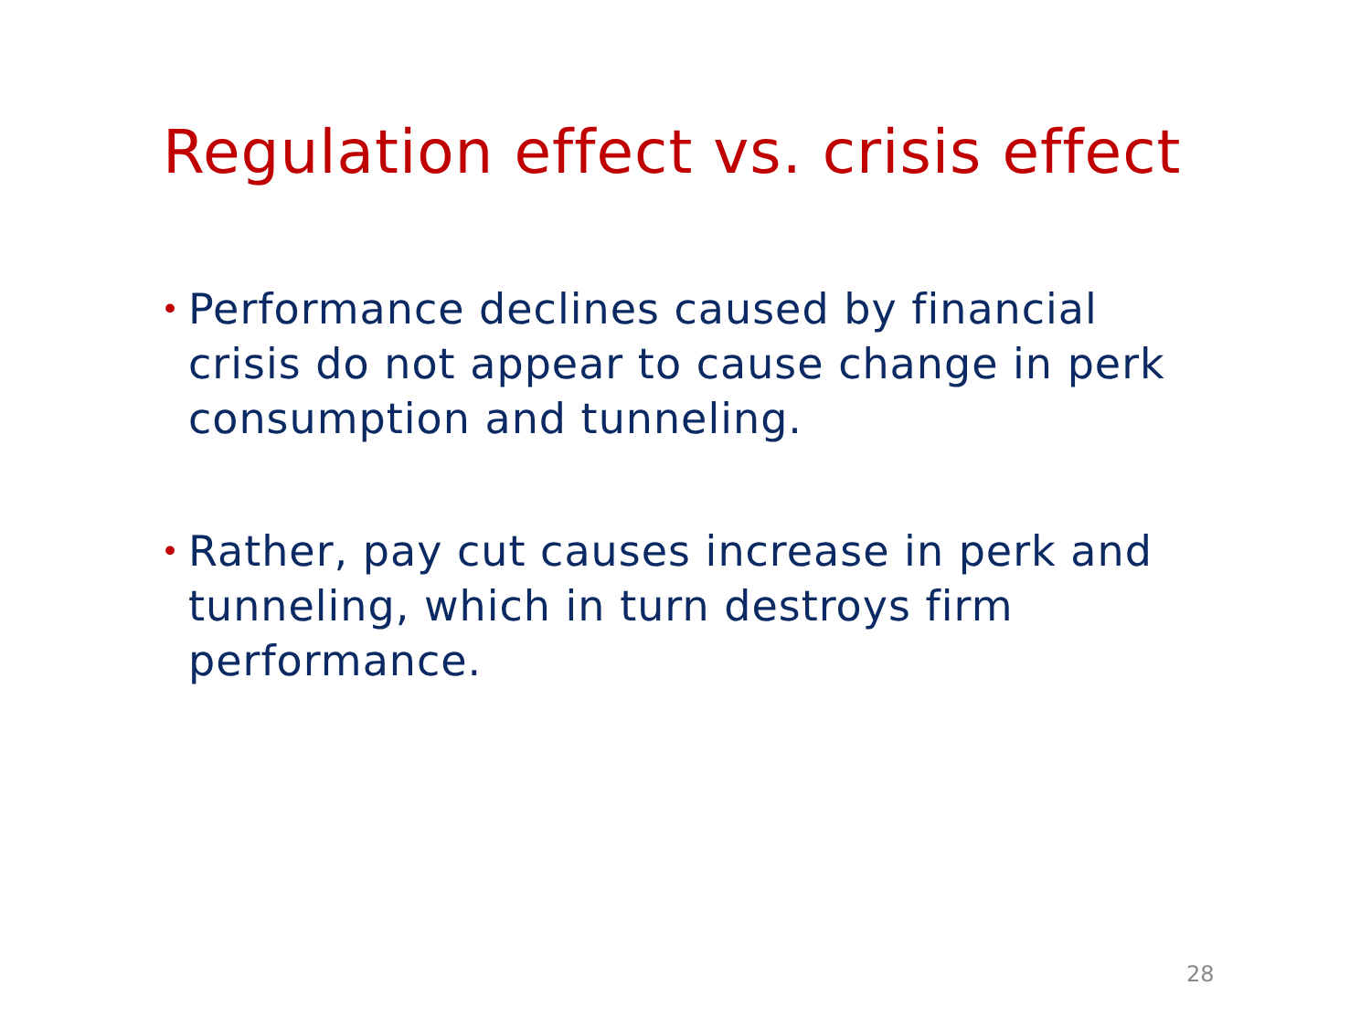Regulation effect vs. crisis effect
• Performance declines caused by financial crisis do not appear to cause change in perk consumption and tunneling.
• Rather, pay cut causes increase in perk and tunneling, which in turn destroys firm performance.
28